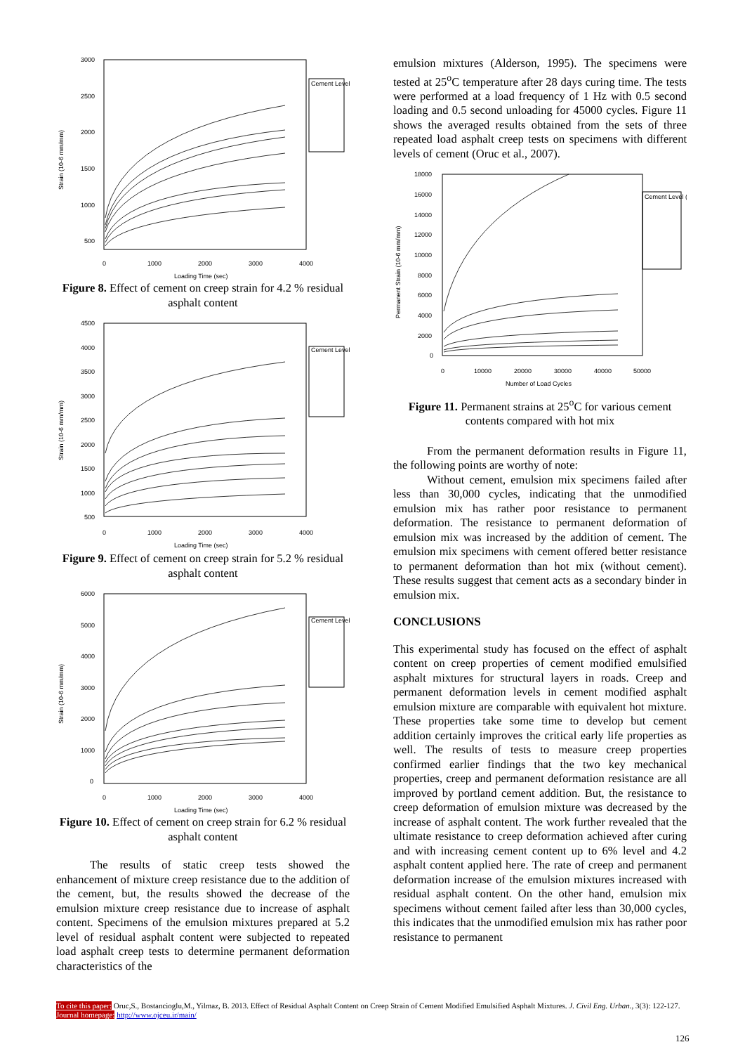Cement Level (%)
Strain (10-6 mm/mm)
3000
2500
2000
1500
1000
500
0
1000
2000
3000
4000
Loading Time (sec)
Figure 8. Effect of cement on creep strain for 4.2 % residual asphalt content
Cement Level (%)
Strain (10-6 mm/mm)
4500
4000
3500
3000
2500
2000
1500
1000
500
0
1000
2000
3000
4000
Loading Time (sec)
Figure 9. Effect of cement on creep strain for 5.2 % residual asphalt content
Cement Level (%)
Strain (10-6 mm/mm)
6000
5000
4000
3000
2000
1000
0
0
1000
2000
3000
4000
Loading Time (sec)
Figure 10. Effect of cement on creep strain for 6.2 % residual asphalt content
The results of static creep tests showed the enhancement of mixture creep resistance due to the addition of the cement, but, the results showed the decrease of the emulsion mixture creep resistance due to increase of asphalt content. Specimens of the emulsion mixtures prepared at 5.2 level of residual asphalt content were subjected to repeated load asphalt creep tests to determine permanent deformation characteristics of the
emulsion mixtures (Alderson, 1995). The specimens were tested at 25<sup>o</sup>C temperature after 28 days curing time. The tests were performed at a load frequency of 1 Hz with 0.5 second loading and 0.5 second unloading for 45000 cycles. Figure 11 shows the averaged results obtained from the sets of three repeated load asphalt creep tests on specimens with different levels of cement (Oruc et al., 2007).
Cement Level (%)
Permanent Strain (10-6 mm/mm)
18000
16000
14000
12000
10000
8000
6000
4000
2000
0
0
10000
20000
30000
40000
50000
Number of Load Cycles
Figure 11. Permanent strains at 25<sup>o</sup>C for various cement contents compared with hot mix
From the permanent deformation results in Figure 11, the following points are worthy of note:
Without cement, emulsion mix specimens failed after less than 30,000 cycles, indicating that the unmodified emulsion mix has rather poor resistance to permanent deformation. The resistance to permanent deformation of emulsion mix was increased by the addition of cement. The emulsion mix specimens with cement offered better resistance to permanent deformation than hot mix (without cement). These results suggest that cement acts as a secondary binder in emulsion mix.
CONCLUSIONS
This experimental study has focused on the effect of asphalt content on creep properties of cement modified emulsified asphalt mixtures for structural layers in roads. Creep and permanent deformation levels in cement modified asphalt emulsion mixture are comparable with equivalent hot mixture. These properties take some time to develop but cement addition certainly improves the critical early life properties as well. The results of tests to measure creep properties confirmed earlier findings that the two key mechanical properties, creep and permanent deformation resistance are all improved by portland cement addition. But, the resistance to creep deformation of emulsion mixture was decreased by the increase of asphalt content. The work further revealed that the ultimate resistance to creep deformation achieved after curing and with increasing cement content up to 6% level and 4.2 asphalt content applied here. The rate of creep and permanent deformation increase of the emulsion mixtures increased with residual asphalt content. On the other hand, emulsion mix specimens without cement failed after less than 30,000 cycles, this indicates that the unmodified emulsion mix has rather poor resistance to permanent
To cite this paper: Oruc,S., Bostancioglu,M., Yilmaz, B. 2013. Effect of Residual Asphalt Content on Creep Strain of Cement Modified Emulsified Asphalt Mixtures. J. Civil Eng. Urban., 3(3): 122-127.
Journal homepage: http://www.ojceu.ir/main/
126